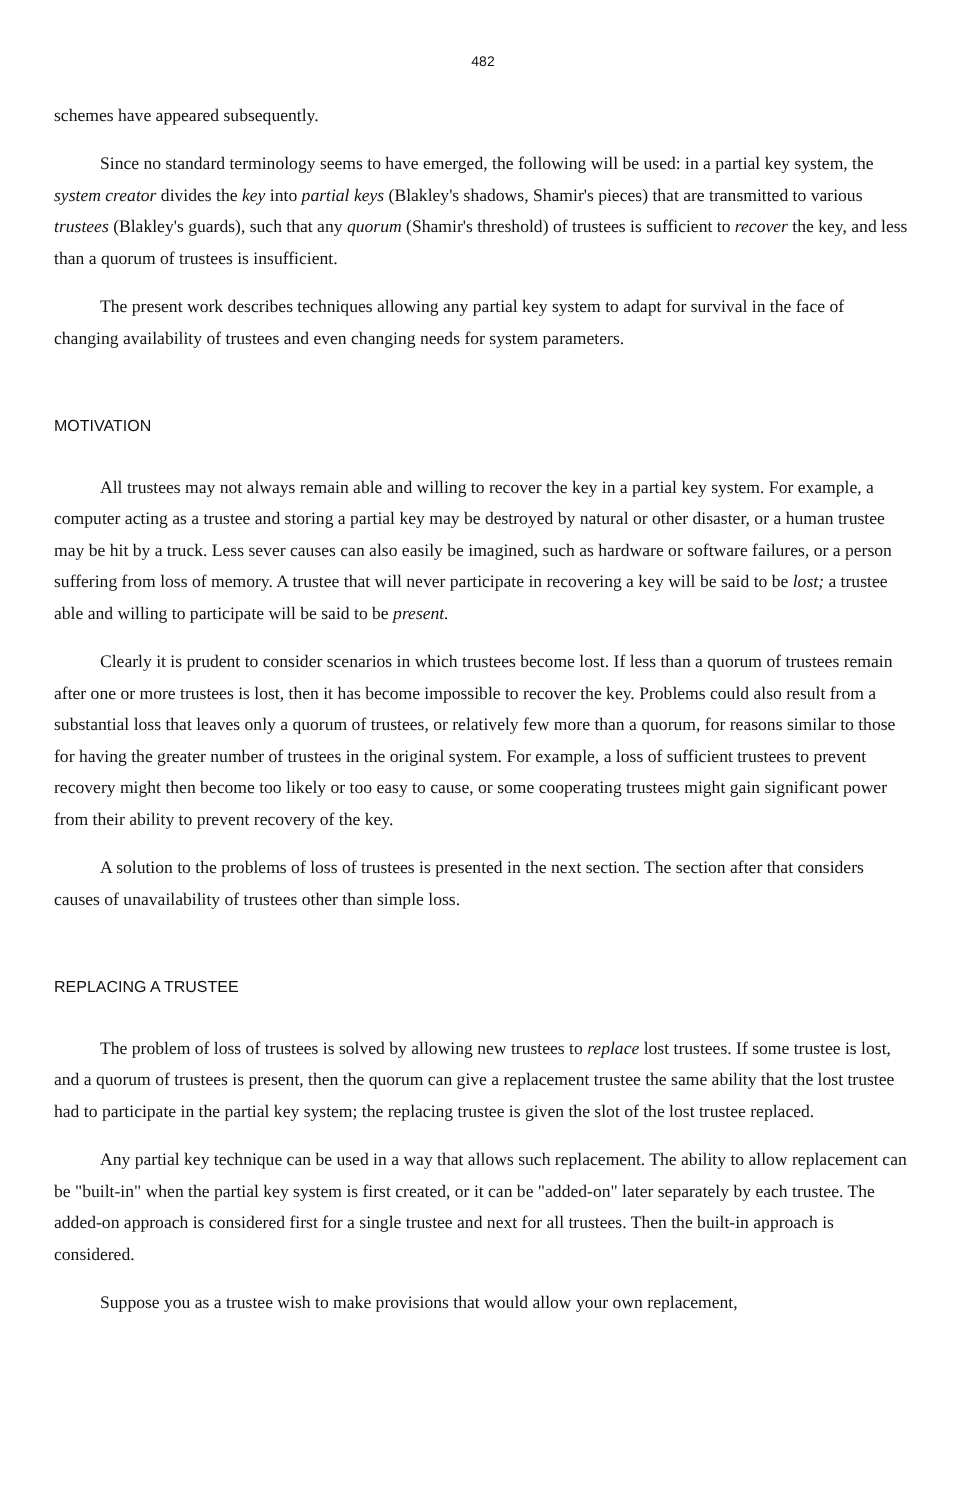482
schemes have appeared subsequently.
Since no standard terminology seems to have emerged, the following will be used: in a partial key system, the system creator divides the key into partial keys (Blakley's shadows, Shamir's pieces) that are transmitted to various trustees (Blakley's guards), such that any quorum (Shamir's threshold) of trustees is sufficient to recover the key, and less than a quorum of trustees is insufficient.
The present work describes techniques allowing any partial key system to adapt for survival in the face of changing availability of trustees and even changing needs for system parameters.
MOTIVATION
All trustees may not always remain able and willing to recover the key in a partial key system. For example, a computer acting as a trustee and storing a partial key may be destroyed by natural or other disaster, or a human trustee may be hit by a truck. Less sever causes can also easily be imagined, such as hardware or software failures, or a person suffering from loss of memory. A trustee that will never participate in recovering a key will be said to be lost; a trustee able and willing to participate will be said to be present.
Clearly it is prudent to consider scenarios in which trustees become lost. If less than a quorum of trustees remain after one or more trustees is lost, then it has become impossible to recover the key. Problems could also result from a substantial loss that leaves only a quorum of trustees, or relatively few more than a quorum, for reasons similar to those for having the greater number of trustees in the original system. For example, a loss of sufficient trustees to prevent recovery might then become too likely or too easy to cause, or some cooperating trustees might gain significant power from their ability to prevent recovery of the key.
A solution to the problems of loss of trustees is presented in the next section. The section after that considers causes of unavailability of trustees other than simple loss.
REPLACING A TRUSTEE
The problem of loss of trustees is solved by allowing new trustees to replace lost trustees. If some trustee is lost, and a quorum of trustees is present, then the quorum can give a replacement trustee the same ability that the lost trustee had to participate in the partial key system; the replacing trustee is given the slot of the lost trustee replaced.
Any partial key technique can be used in a way that allows such replacement. The ability to allow replacement can be "built-in" when the partial key system is first created, or it can be "added-on" later separately by each trustee. The added-on approach is considered first for a single trustee and next for all trustees. Then the built-in approach is considered.
Suppose you as a trustee wish to make provisions that would allow your own replacement,